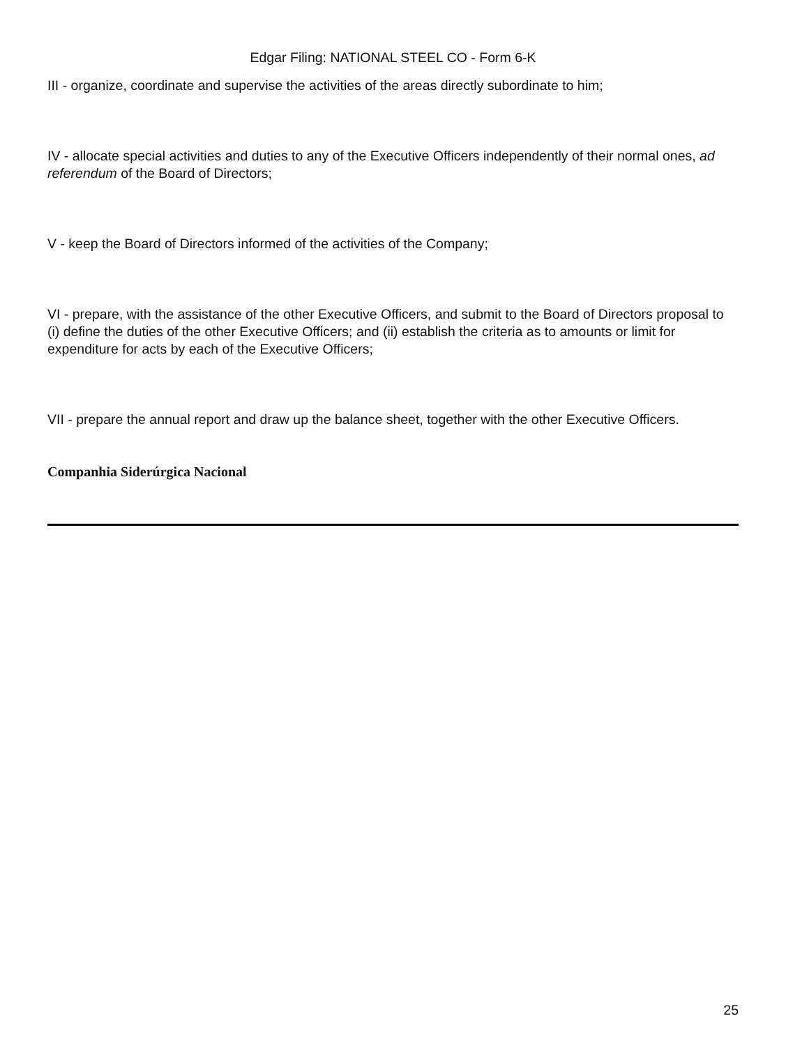Edgar Filing: NATIONAL STEEL CO - Form 6-K
III - organize, coordinate and supervise the activities of the areas directly subordinate to him;
IV - allocate special activities and duties to any of the Executive Officers independently of their normal ones, ad referendum of the Board of Directors;
V - keep the Board of Directors informed of the activities of the Company;
VI - prepare, with the assistance of the other Executive Officers, and submit to the Board of Directors proposal to (i) define the duties of the other Executive Officers; and (ii) establish the criteria as to amounts or limit for expenditure for acts by each of the Executive Officers;
VII - prepare the annual report and draw up the balance sheet, together with the other Executive Officers.
Companhia Siderúrgica Nacional
25